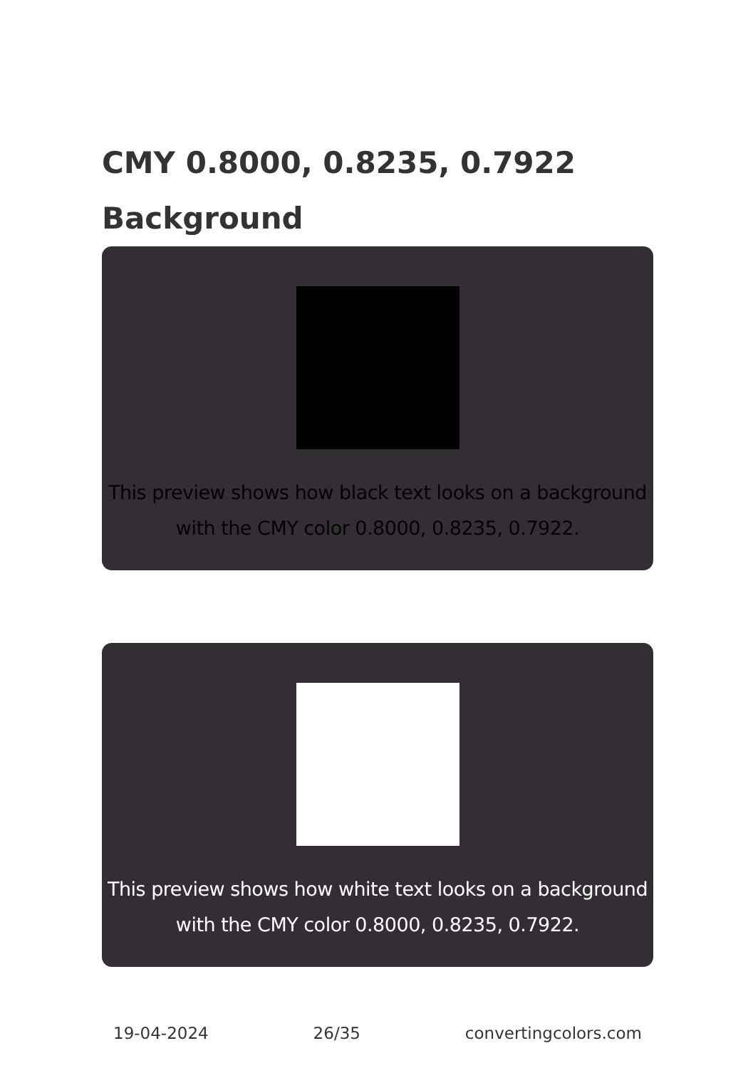CMY 0.8000, 0.8235, 0.7922 Background
This preview shows how black text looks on a background with the CMY color 0.8000, 0.8235, 0.7922.
This preview shows how white text looks on a background with the CMY color 0.8000, 0.8235, 0.7922.
19-04-2024 26/35 convertingcolors.com